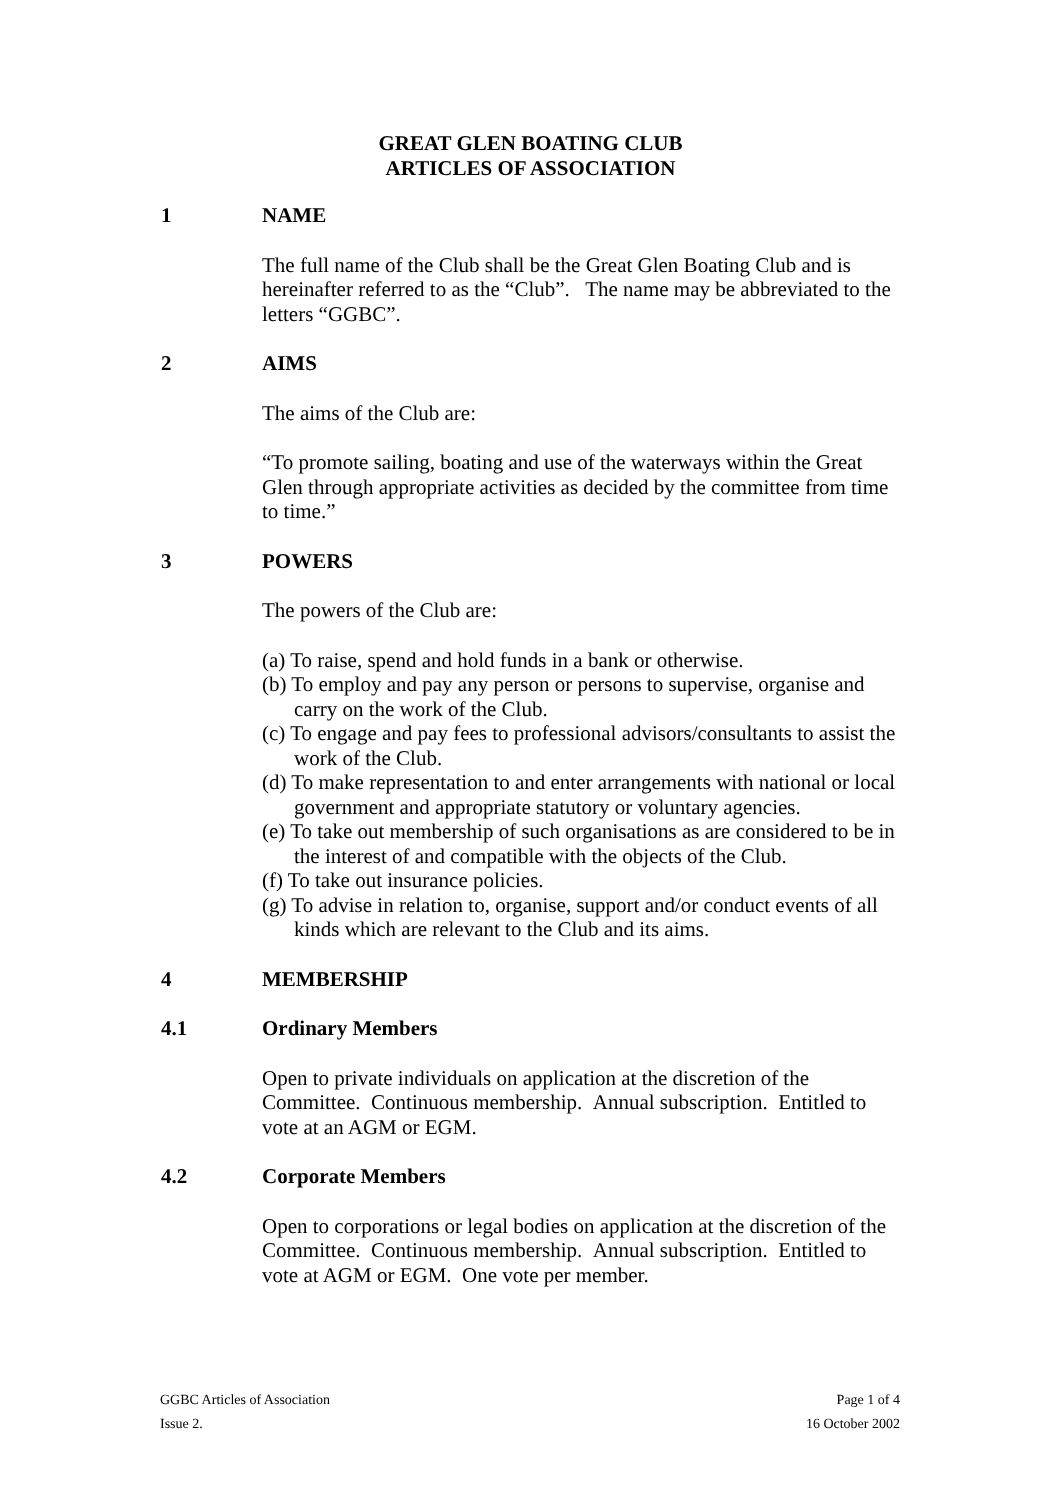GREAT GLEN BOATING CLUB
ARTICLES OF ASSOCIATION
1 NAME
The full name of the Club shall be the Great Glen Boating Club and is hereinafter referred to as the “Club”. The name may be abbreviated to the letters “GGBC”.
2 AIMS
The aims of the Club are:
“To promote sailing, boating and use of the waterways within the Great Glen through appropriate activities as decided by the committee from time to time.”
3 POWERS
The powers of the Club are:
(a) To raise, spend and hold funds in a bank or otherwise.
(b) To employ and pay any person or persons to supervise, organise and carry on the work of the Club.
(c) To engage and pay fees to professional advisors/consultants to assist the work of the Club.
(d) To make representation to and enter arrangements with national or local government and appropriate statutory or voluntary agencies.
(e) To take out membership of such organisations as are considered to be in the interest of and compatible with the objects of the Club.
(f) To take out insurance policies.
(g) To advise in relation to, organise, support and/or conduct events of all kinds which are relevant to the Club and its aims.
4 MEMBERSHIP
4.1 Ordinary Members
Open to private individuals on application at the discretion of the Committee. Continuous membership. Annual subscription. Entitled to vote at an AGM or EGM.
4.2 Corporate Members
Open to corporations or legal bodies on application at the discretion of the Committee. Continuous membership. Annual subscription. Entitled to vote at AGM or EGM. One vote per member.
GGBC Articles of Association Page 1 of 4
Issue 2. 16 October 2002